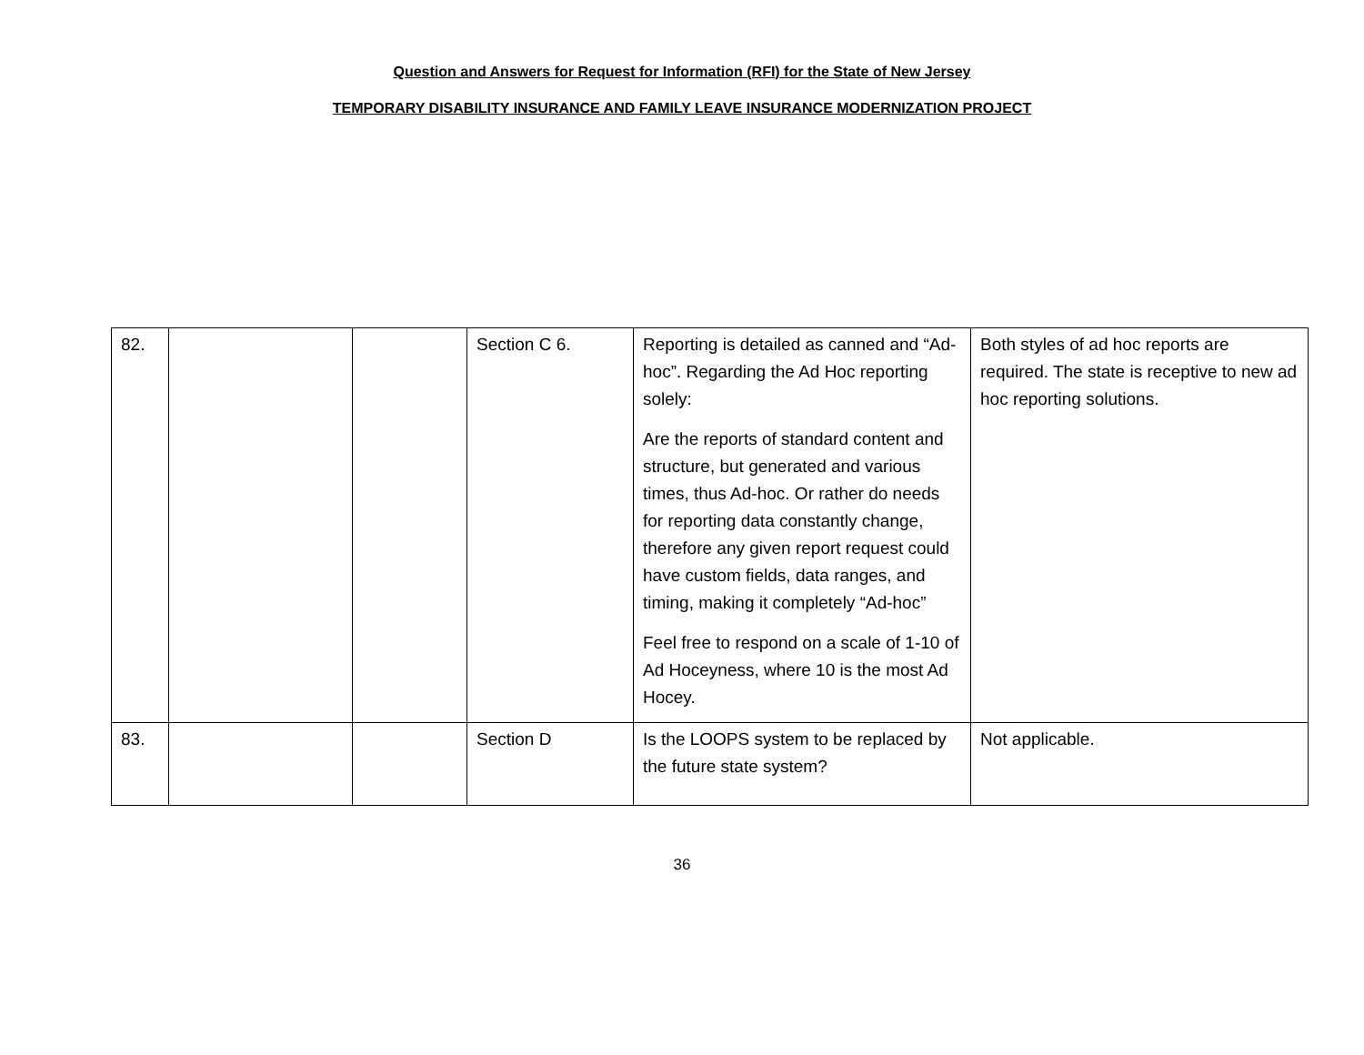Question and Answers for Request for Information (RFI) for the State of New Jersey
TEMPORARY DISABILITY INSURANCE AND FAMILY LEAVE INSURANCE MODERNIZATION PROJECT
| 82. | | | Section C 6. | Reporting is detailed as canned and “Ad-hoc”. Regarding the Ad Hoc reporting solely: Are the reports of standard content and structure, but generated and various times, thus Ad-hoc. Or rather do needs for reporting data constantly change, therefore any given report request could have custom fields, data ranges, and timing, making it completely “Ad-hoc” Feel free to respond on a scale of 1-10 of Ad Hoceyness, where 10 is the most Ad Hocey. | Both styles of ad hoc reports are required. The state is receptive to new ad hoc reporting solutions. |
| 83. | | | Section D | Is the LOOPS system to be replaced by the future state system? | Not applicable. |
36